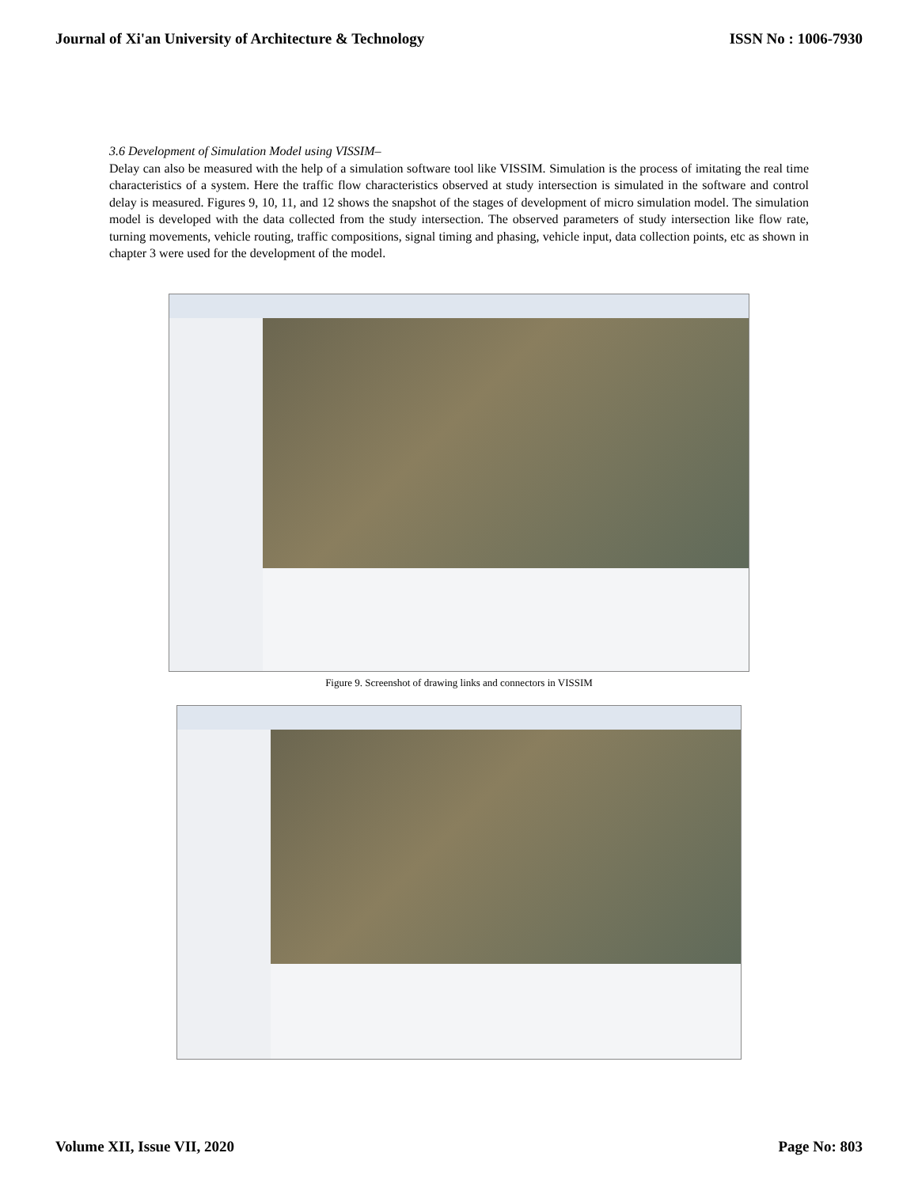Journal of Xi'an University of Architecture & Technology ISSN No : 1006-7930
3.6 Development of Simulation Model using VISSIM–
Delay can also be measured with the help of a simulation software tool like VISSIM. Simulation is the process of imitating the real time characteristics of a system. Here the traffic flow characteristics observed at study intersection is simulated in the software and control delay is measured. Figures 9, 10, 11, and 12 shows the snapshot of the stages of development of micro simulation model. The simulation model is developed with the data collected from the study intersection. The observed parameters of study intersection like flow rate, turning movements, vehicle routing, traffic compositions, signal timing and phasing, vehicle input, data collection points, etc as shown in chapter 3 were used for the development of the model.
Figure 9. Screenshot of drawing links and connectors in VISSIM
Volume XII, Issue VII, 2020 Page No: 803